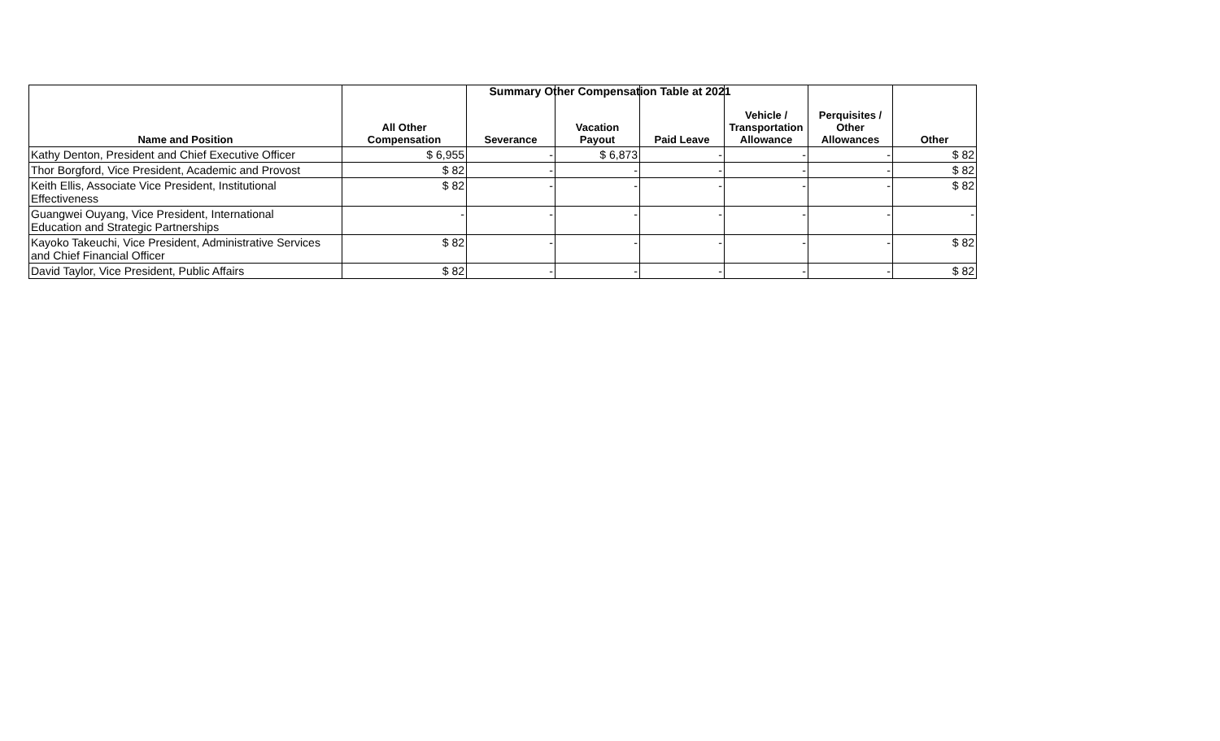Summary Other Compensation Table at 2021
| Name and Position | All Other Compensation | Severance | Vacation Payout | Paid Leave | Vehicle / Transportation Allowance | Perquisites / Other Allowances | Other |
| --- | --- | --- | --- | --- | --- | --- | --- |
| Kathy Denton, President and Chief Executive Officer | $ 6,955 | - | $ 6,873 | - | - | - | $ 82 |
| Thor Borgford, Vice President, Academic and Provost | $ 82 | - | - | - | - | - | $ 82 |
| Keith Ellis, Associate Vice President, Institutional Effectiveness | $ 82 | - | - | - | - | - | $ 82 |
| Guangwei Ouyang, Vice President, International Education and Strategic Partnerships | - | - | - | - | - | - | - |
| Kayoko Takeuchi, Vice President, Administrative Services and Chief Financial Officer | $ 82 | - | - | - | - | - | $ 82 |
| David Taylor, Vice President, Public Affairs | $ 82 | - | - | - | - | - | $ 82 |